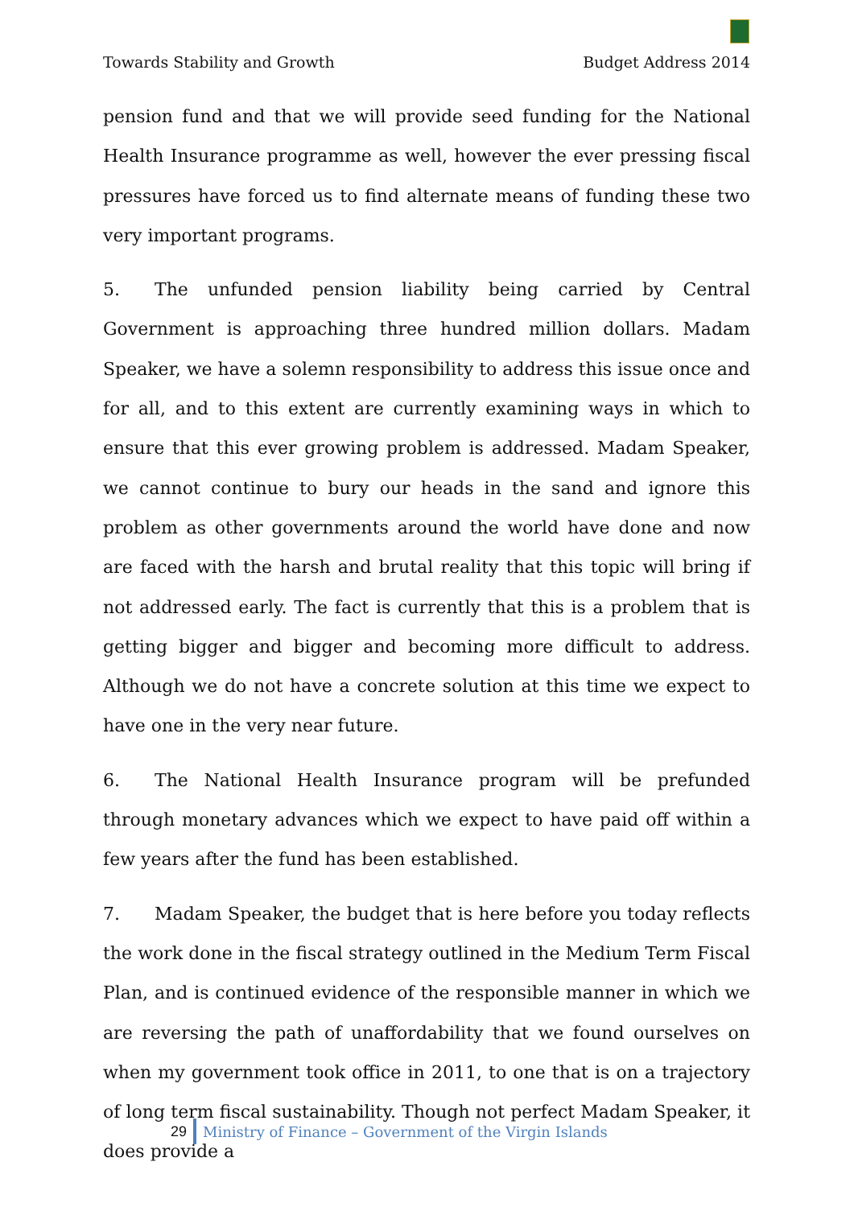Towards Stability and Growth Budget Address 2014
pension fund and that we will provide seed funding for the National Health Insurance programme as well, however the ever pressing fiscal pressures have forced us to find alternate means of funding these two very important programs.
5. The unfunded pension liability being carried by Central Government is approaching three hundred million dollars. Madam Speaker, we have a solemn responsibility to address this issue once and for all, and to this extent are currently examining ways in which to ensure that this ever growing problem is addressed. Madam Speaker, we cannot continue to bury our heads in the sand and ignore this problem as other governments around the world have done and now are faced with the harsh and brutal reality that this topic will bring if not addressed early. The fact is currently that this is a problem that is getting bigger and bigger and becoming more difficult to address. Although we do not have a concrete solution at this time we expect to have one in the very near future.
6. The National Health Insurance program will be prefunded through monetary advances which we expect to have paid off within a few years after the fund has been established.
7. Madam Speaker, the budget that is here before you today reflects the work done in the fiscal strategy outlined in the Medium Term Fiscal Plan, and is continued evidence of the responsible manner in which we are reversing the path of unaffordability that we found ourselves on when my government took office in 2011, to one that is on a trajectory of long term fiscal sustainability. Though not perfect Madam Speaker, it does provide a
29 Ministry of Finance – Government of the Virgin Islands